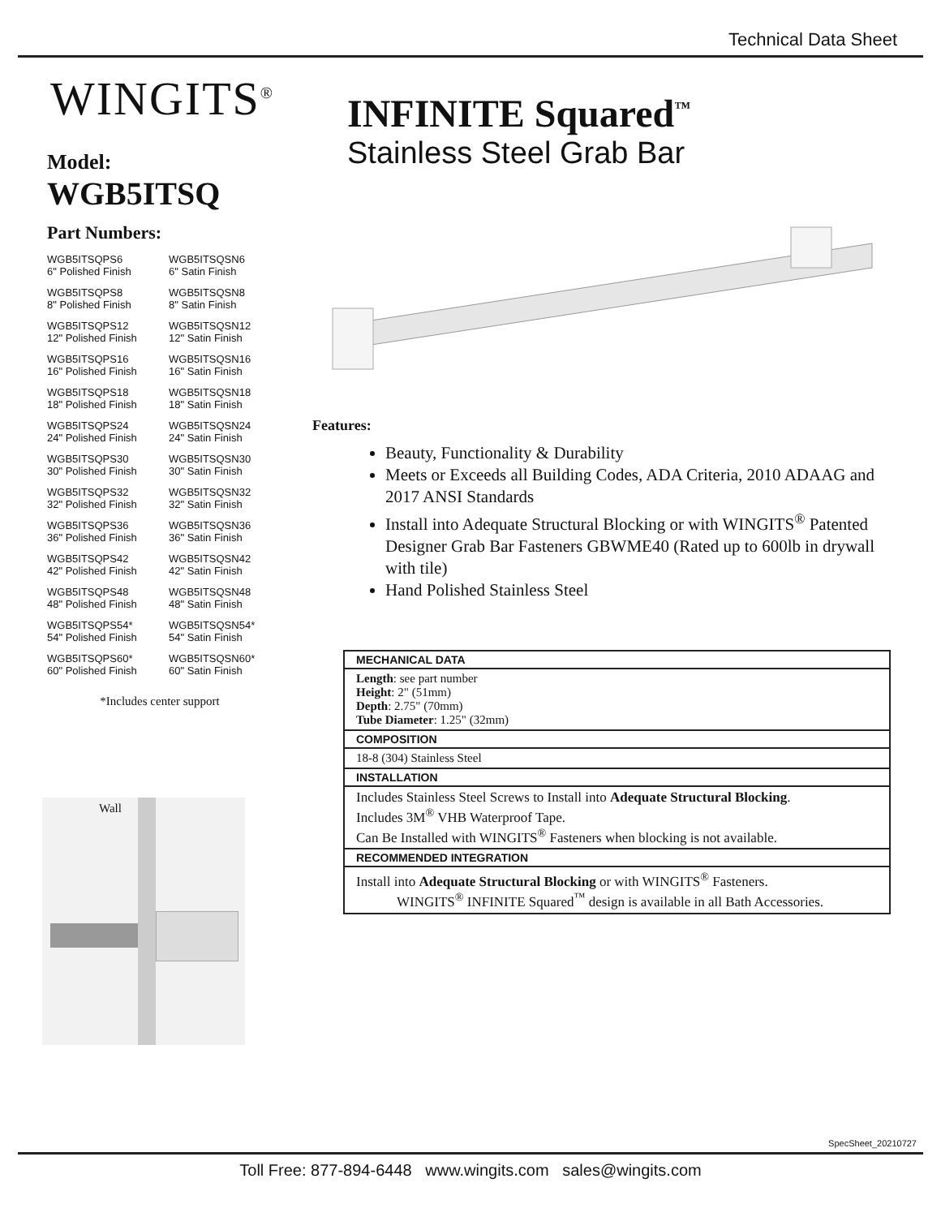Technical Data Sheet
WINGITS<sup>®</sup>
Model:
WGB5ITSQ
Part Numbers:
WGB5ITSQPS6
6" Polished Finish
WGB5ITSQSN6
6" Satin Finish
WGB5ITSQPS8
8" Polished Finish
WGB5ITSQSN8
8" Satin Finish
WGB5ITSQPS12
12" Polished Finish
WGB5ITSQSN12
12" Satin Finish
WGB5ITSQPS16
16" Polished Finish
WGB5ITSQSN16
16" Satin Finish
WGB5ITSQPS18
18" Polished Finish
WGB5ITSQSN18
18" Satin Finish
WGB5ITSQPS24
24" Polished Finish
WGB5ITSQSN24
24" Satin Finish
WGB5ITSQPS30
30" Polished Finish
WGB5ITSQSN30
30" Satin Finish
WGB5ITSQPS32
32" Polished Finish
WGB5ITSQSN32
32" Satin Finish
WGB5ITSQPS36
36" Polished Finish
WGB5ITSQSN36
36" Satin Finish
WGB5ITSQPS42
42" Polished Finish
WGB5ITSQSN42
42" Satin Finish
WGB5ITSQPS48
48" Polished Finish
WGB5ITSQSN48
48" Satin Finish
WGB5ITSQPS54*
54" Polished Finish
WGB5ITSQSN54*
54" Satin Finish
WGB5ITSQPS60*
60" Polished Finish
WGB5ITSQSN60*
60" Satin Finish
*Includes center support
Wall
INFINITE Squared<sup>™</sup>
Stainless Steel Grab Bar
Features:
Beauty, Functionality & Durability
Meets or Exceeds all Building Codes, ADA Criteria, 2010 ADAAG and 2017 ANSI Standards
Install into Adequate Structural Blocking or with WINGITS<sup>®</sup> Patented Designer Grab Bar Fasteners GBWME40 (Rated up to 600lb in drywall with tile)
Hand Polished Stainless Steel
| MECHANICAL DATA |
| --- |
| Length : see part number Height : 2" (51mm) Depth : 2.75" (70mm) Tube Diameter : 1.25" (32mm) |
| COMPOSITION |
| 18-8 (304) Stainless Steel |
| INSTALLATION |
| Includes Stainless Steel Screws to Install into Adequate Structural Blocking . Includes 3M<sup>®</sup> VHB Waterproof Tape. Can Be Installed with WINGITS<sup>®</sup> Fasteners when blocking is not available. |
| RECOMMENDED INTEGRATION |
| Install into Adequate Structural Blocking or with WINGITS<sup>®</sup> Fasteners. WINGITS<sup>®</sup> INFINITE Squared<sup>™</sup> design is available in all Bath Accessories. |
SpecSheet_20210727
Toll Free: 877-894-6448 www.wingits.com sales@wingits.com